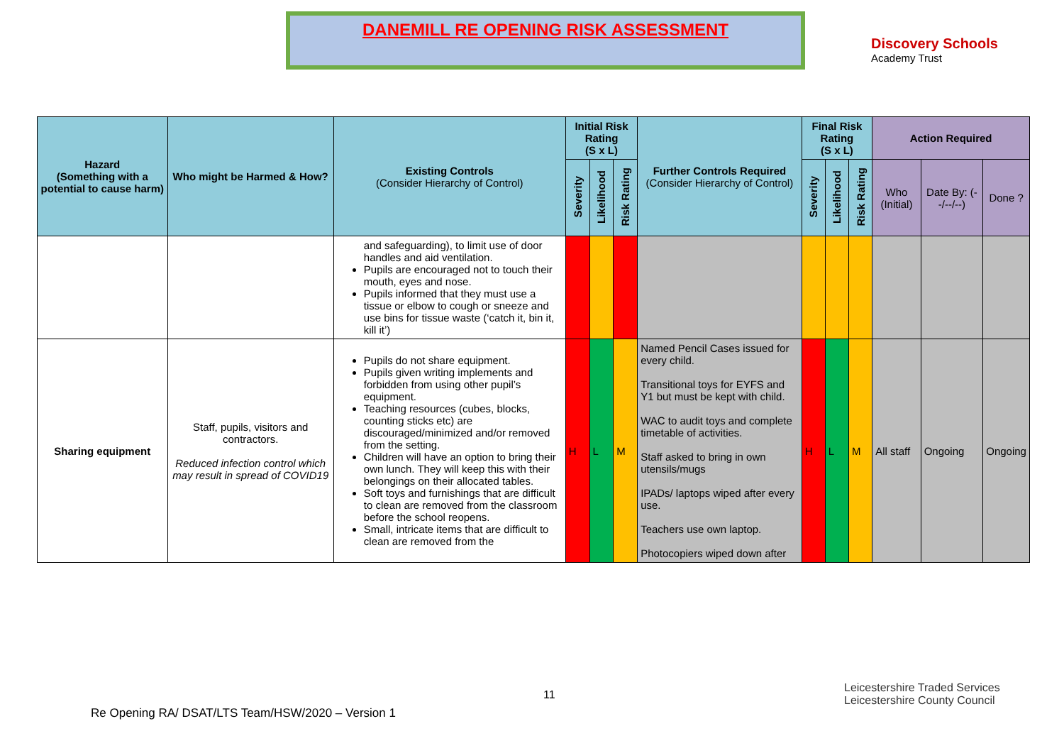DANEMILL RE OPENING RISK ASSESSMENT
Discovery Schools
Academy Trust
| Hazard (Something with a potential to cause harm) | Who might be Harmed & How? | Existing Controls (Consider Hierarchy of Control) | Initial Risk Rating (S x L) | | | Further Controls Required (Consider Hierarchy of Control) | Final Risk Rating (S x L) | | | Action Required | | |
| --- | --- | --- | --- | --- | --- | --- | --- | --- | --- | --- | --- | --- |
| | | | Severity | Likelihood | Risk Rating | | Severity | Likelihood | Risk Rating | Who (Initial) | Date By: (--/--/--) | Done ? |
| | | and safeguarding), to limit use of door handles and aid ventilation. Pupils are encouraged not to touch their mouth, eyes and nose. Pupils informed that they must use a tissue or elbow to cough or sneeze and use bins for tissue waste (‘catch it, bin it, kill it’) | | | | | | | | | | |
| Sharing equipment | Staff, pupils, visitors and contractors. Reduced infection control which may result in spread of COVID19 | Pupils do not share equipment. Pupils given writing implements and forbidden from using other pupil’s equipment. Teaching resources (cubes, blocks, counting sticks etc) are discouraged/minimized and/or removed from the setting. Children will have an option to bring their own lunch. They will keep this with their belongings on their allocated tables. Soft toys and furnishings that are difficult to clean are removed from the classroom before the school reopens. Small, intricate items that are difficult to clean are removed from the | H | L | M | Named Pencil Cases issued for every child. Transitional toys for EYFS and Y1 but must be kept with child. WAC to audit toys and complete timetable of activities. Staff asked to bring in own utensils/mugs IPADs/ laptops wiped after every use. Teachers use own laptop. Photocopiers wiped down after | H | L | M | All staff | Ongoing | Ongoing |
11
Leicestershire Traded Services Leicestershire County Council
Re Opening RA/ DSAT/LTS Team/HSW/2020 – Version 1